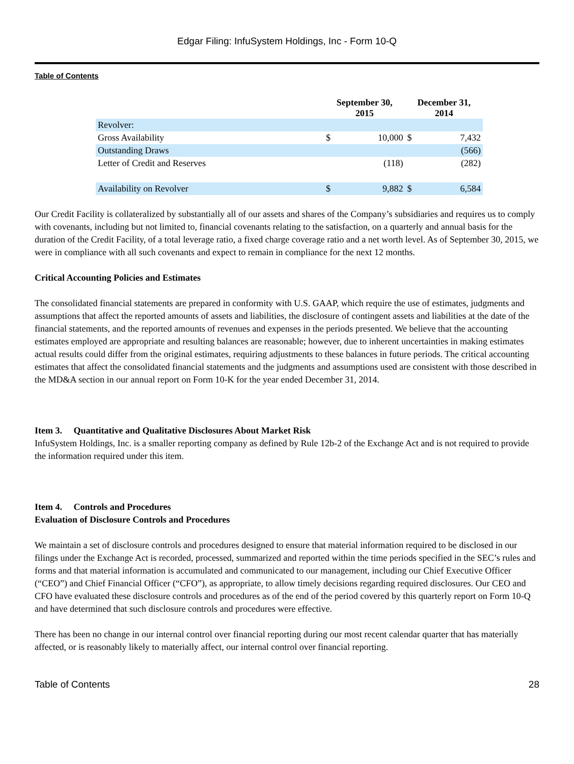Edgar Filing: InfuSystem Holdings, Inc - Form 10-Q
Table of Contents
| | September 30, 2015 | | December 31, 2014 | |
| --- | --- | --- | --- | --- |
| Revolver: | | | | |
| Gross Availability | $ | 10,000 | $ | 7,432 |
| Outstanding Draws | | | | (566) |
| Letter of Credit and Reserves | | (118) | | (282) |
| Availability on Revolver | $ | 9,882 | $ | 6,584 |
Our Credit Facility is collateralized by substantially all of our assets and shares of the Company’s subsidiaries and requires us to comply with covenants, including but not limited to, financial covenants relating to the satisfaction, on a quarterly and annual basis for the duration of the Credit Facility, of a total leverage ratio, a fixed charge coverage ratio and a net worth level. As of September 30, 2015, we were in compliance with all such covenants and expect to remain in compliance for the next 12 months.
Critical Accounting Policies and Estimates
The consolidated financial statements are prepared in conformity with U.S. GAAP, which require the use of estimates, judgments and assumptions that affect the reported amounts of assets and liabilities, the disclosure of contingent assets and liabilities at the date of the financial statements, and the reported amounts of revenues and expenses in the periods presented. We believe that the accounting estimates employed are appropriate and resulting balances are reasonable; however, due to inherent uncertainties in making estimates actual results could differ from the original estimates, requiring adjustments to these balances in future periods. The critical accounting estimates that affect the consolidated financial statements and the judgments and assumptions used are consistent with those described in the MD&A section in our annual report on Form 10-K for the year ended December 31, 2014.
Item 3. Quantitative and Qualitative Disclosures About Market Risk
InfuSystem Holdings, Inc. is a smaller reporting company as defined by Rule 12b-2 of the Exchange Act and is not required to provide the information required under this item.
Item 4. Controls and Procedures
Evaluation of Disclosure Controls and Procedures
We maintain a set of disclosure controls and procedures designed to ensure that material information required to be disclosed in our filings under the Exchange Act is recorded, processed, summarized and reported within the time periods specified in the SEC’s rules and forms and that material information is accumulated and communicated to our management, including our Chief Executive Officer (“CEO”) and Chief Financial Officer (“CFO”), as appropriate, to allow timely decisions regarding required disclosures. Our CEO and CFO have evaluated these disclosure controls and procedures as of the end of the period covered by this quarterly report on Form 10-Q and have determined that such disclosure controls and procedures were effective.
There has been no change in our internal control over financial reporting during our most recent calendar quarter that has materially affected, or is reasonably likely to materially affect, our internal control over financial reporting.
Table of Contents 28